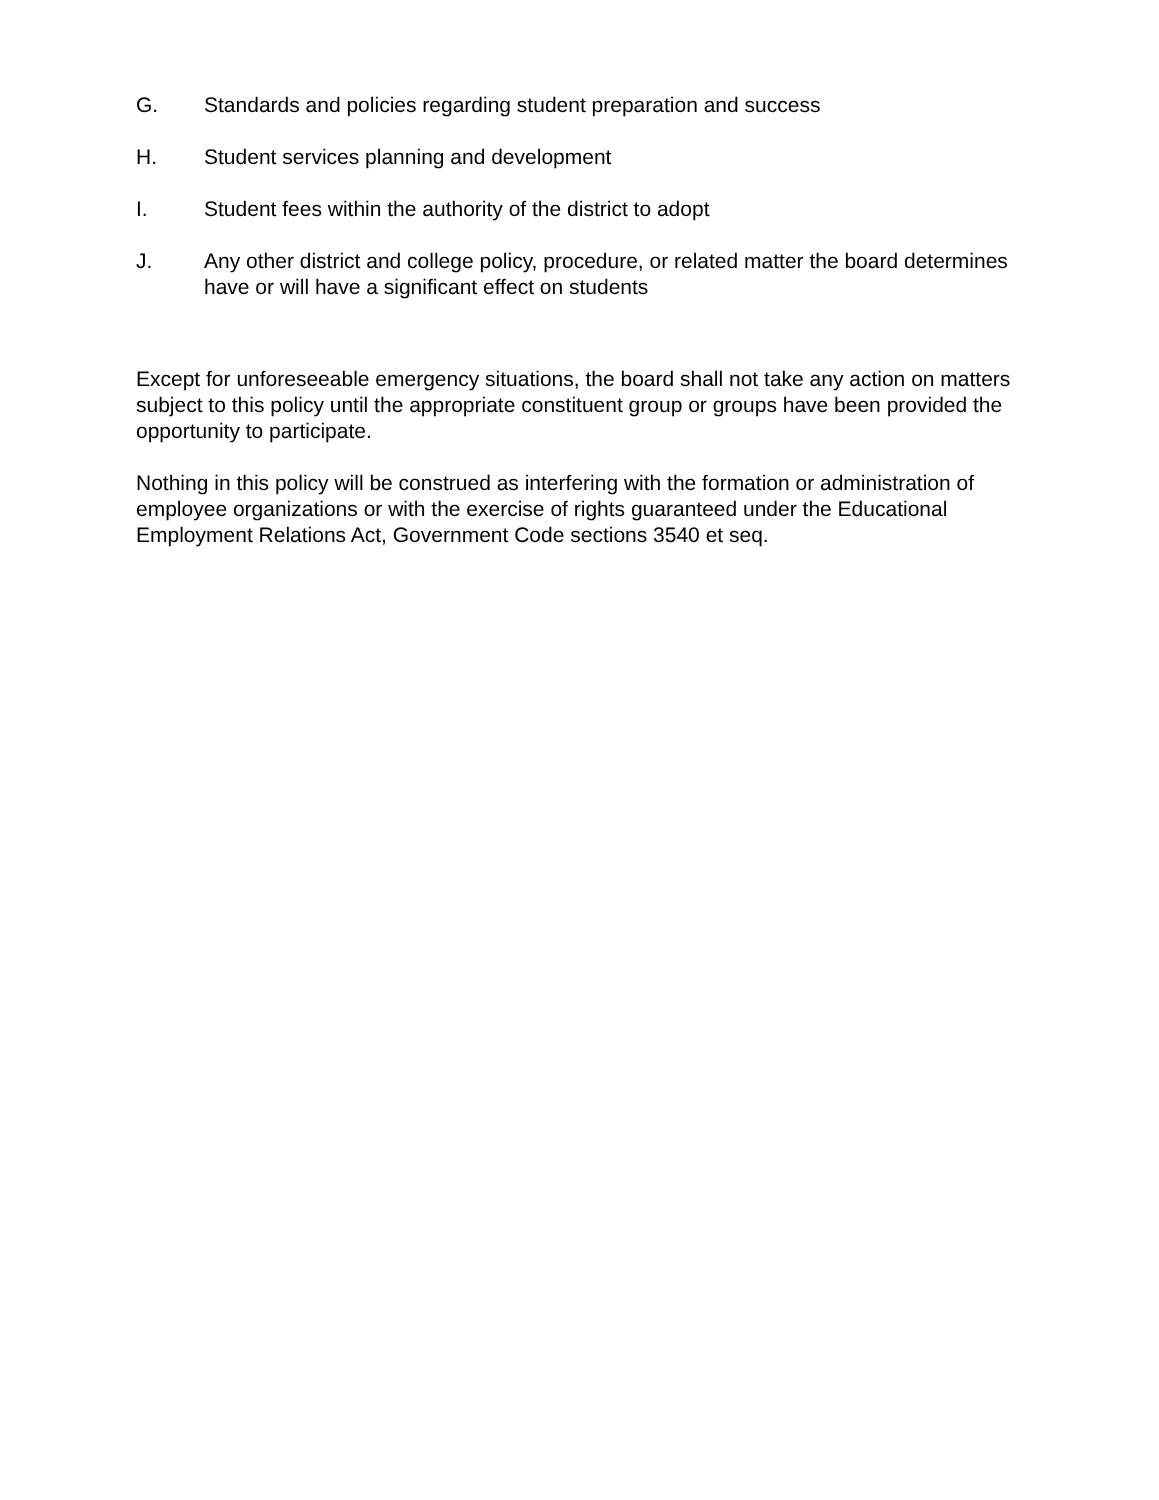G. Standards and policies regarding student preparation and success
H. Student services planning and development
I. Student fees within the authority of the district to adopt
J. Any other district and college policy, procedure, or related matter the board determines have or will have a significant effect on students
Except for unforeseeable emergency situations, the board shall not take any action on matters subject to this policy until the appropriate constituent group or groups have been provided the opportunity to participate.
Nothing in this policy will be construed as interfering with the formation or administration of employee organizations or with the exercise of rights guaranteed under the Educational Employment Relations Act, Government Code sections 3540 et seq.